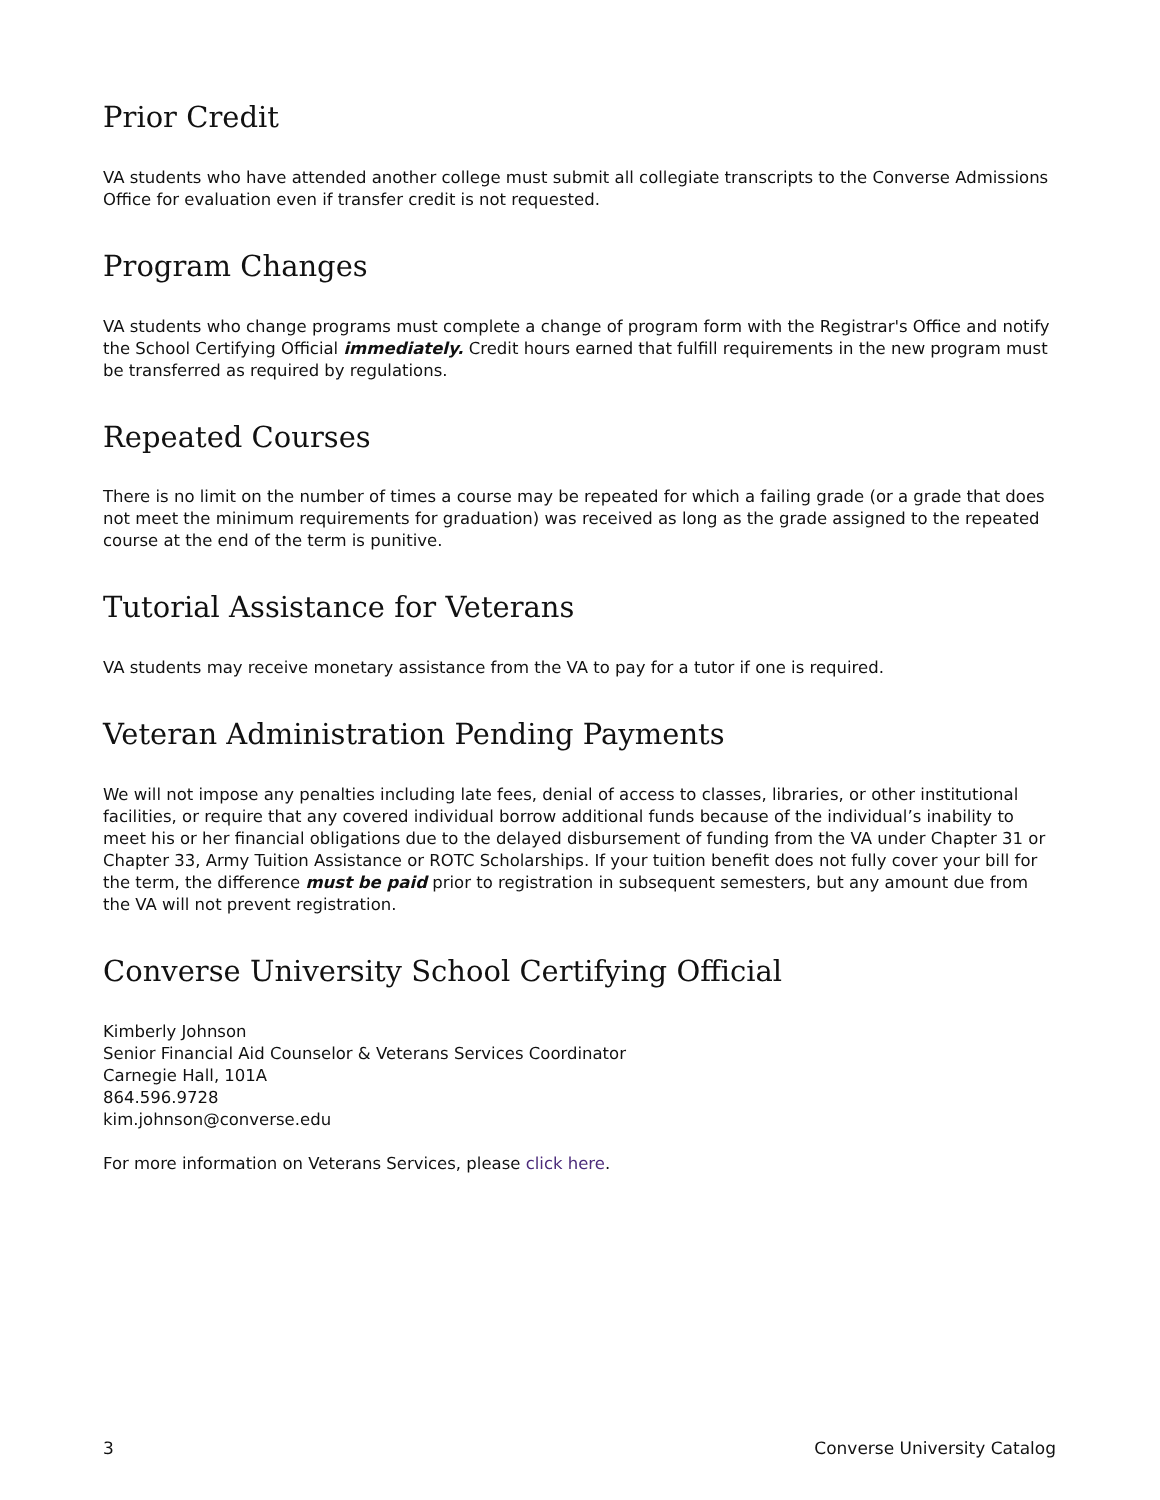Prior Credit
VA students who have attended another college must submit all collegiate transcripts to the Converse Admissions Office for evaluation even if transfer credit is not requested.
Program Changes
VA students who change programs must complete a change of program form with the Registrar's Office and notify the School Certifying Official immediately. Credit hours earned that fulfill requirements in the new program must be transferred as required by regulations.
Repeated Courses
There is no limit on the number of times a course may be repeated for which a failing grade (or a grade that does not meet the minimum requirements for graduation) was received as long as the grade assigned to the repeated course at the end of the term is punitive.
Tutorial Assistance for Veterans
VA students may receive monetary assistance from the VA to pay for a tutor if one is required.
Veteran Administration Pending Payments
We will not impose any penalties including late fees, denial of access to classes, libraries, or other institutional facilities, or require that any covered individual borrow additional funds because of the individual’s inability to meet his or her financial obligations due to the delayed disbursement of funding from the VA under Chapter 31 or Chapter 33, Army Tuition Assistance or ROTC Scholarships. If your tuition benefit does not fully cover your bill for the term, the difference must be paid prior to registration in subsequent semesters, but any amount due from the VA will not prevent registration.
Converse University School Certifying Official
Kimberly Johnson
Senior Financial Aid Counselor & Veterans Services Coordinator
Carnegie Hall, 101A
864.596.9728
kim.johnson@converse.edu
For more information on Veterans Services, please click here.
3 Converse University Catalog